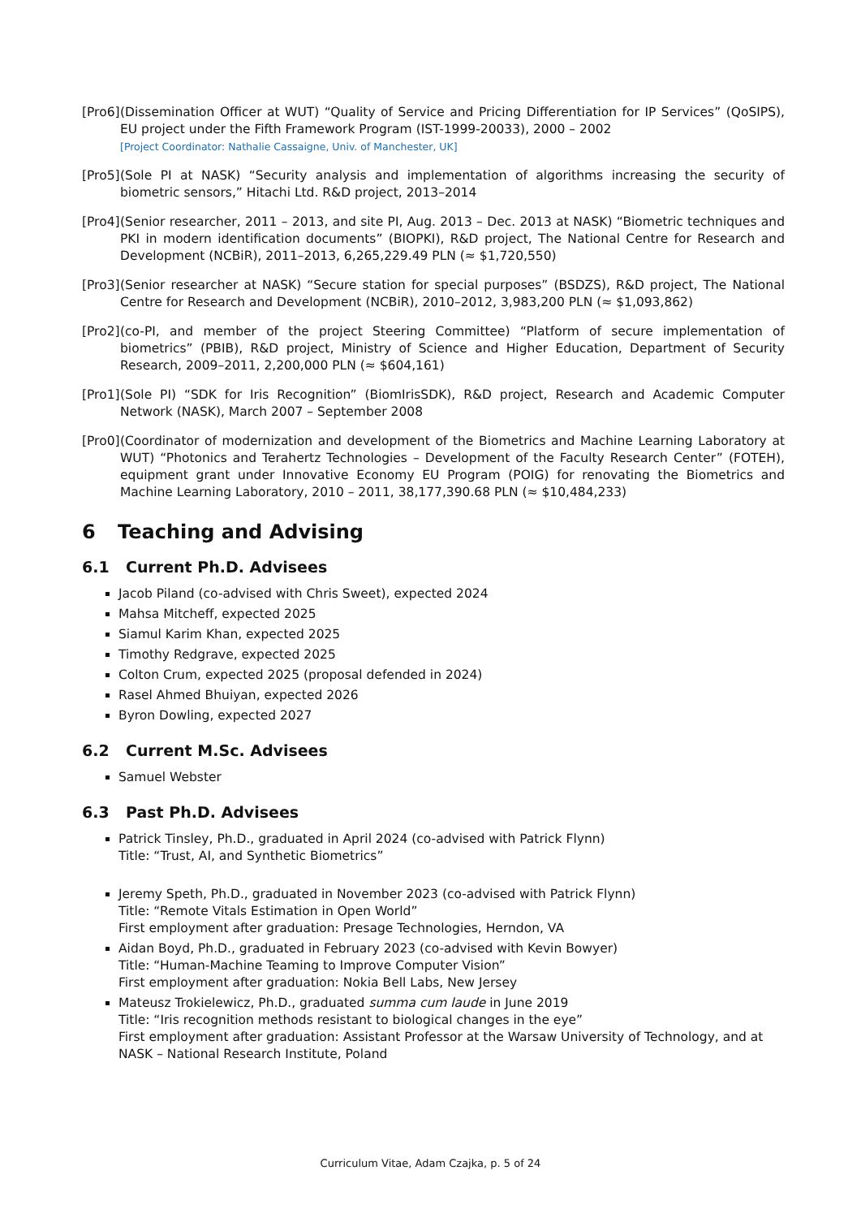[Pro6] (Dissemination Officer at WUT) “Quality of Service and Pricing Differentiation for IP Services” (QoSIPS), EU project under the Fifth Framework Program (IST-1999-20033), 2000 – 2002
[Project Coordinator: Nathalie Cassaigne, Univ. of Manchester, UK]
[Pro5] (Sole PI at NASK) “Security analysis and implementation of algorithms increasing the security of biometric sensors,” Hitachi Ltd. R&D project, 2013–2014
[Pro4] (Senior researcher, 2011 – 2013, and site PI, Aug. 2013 – Dec. 2013 at NASK) “Biometric techniques and PKI in modern identification documents” (BIOPKI), R&D project, The National Centre for Research and Development (NCBiR), 2011–2013, 6,265,229.49 PLN (≈ $1,720,550)
[Pro3] (Senior researcher at NASK) “Secure station for special purposes” (BSDZS), R&D project, The National Centre for Research and Development (NCBiR), 2010–2012, 3,983,200 PLN (≈ $1,093,862)
[Pro2] (co-PI, and member of the project Steering Committee) “Platform of secure implementation of biometrics” (PBIB), R&D project, Ministry of Science and Higher Education, Department of Security Research, 2009–2011, 2,200,000 PLN (≈ $604,161)
[Pro1] (Sole PI) “SDK for Iris Recognition” (BiomIrisSDK), R&D project, Research and Academic Computer Network (NASK), March 2007 – September 2008
[Pro0] (Coordinator of modernization and development of the Biometrics and Machine Learning Laboratory at WUT) “Photonics and Terahertz Technologies – Development of the Faculty Research Center” (FOTEH), equipment grant under Innovative Economy EU Program (POIG) for renovating the Biometrics and Machine Learning Laboratory, 2010 – 2011, 38,177,390.68 PLN (≈ $10,484,233)
6 Teaching and Advising
6.1 Current Ph.D. Advisees
Jacob Piland (co-advised with Chris Sweet), expected 2024
Mahsa Mitcheff, expected 2025
Siamul Karim Khan, expected 2025
Timothy Redgrave, expected 2025
Colton Crum, expected 2025 (proposal defended in 2024)
Rasel Ahmed Bhuiyan, expected 2026
Byron Dowling, expected 2027
6.2 Current M.Sc. Advisees
Samuel Webster
6.3 Past Ph.D. Advisees
Patrick Tinsley, Ph.D., graduated in April 2024 (co-advised with Patrick Flynn)
Title: “Trust, AI, and Synthetic Biometrics”
Jeremy Speth, Ph.D., graduated in November 2023 (co-advised with Patrick Flynn)
Title: “Remote Vitals Estimation in Open World”
First employment after graduation: Presage Technologies, Herndon, VA
Aidan Boyd, Ph.D., graduated in February 2023 (co-advised with Kevin Bowyer)
Title: “Human-Machine Teaming to Improve Computer Vision”
First employment after graduation: Nokia Bell Labs, New Jersey
Mateusz Trokielewicz, Ph.D., graduated summa cum laude in June 2019
Title: “Iris recognition methods resistant to biological changes in the eye”
First employment after graduation: Assistant Professor at the Warsaw University of Technology, and at NASK – National Research Institute, Poland
Curriculum Vitae, Adam Czajka, p. 5 of 24